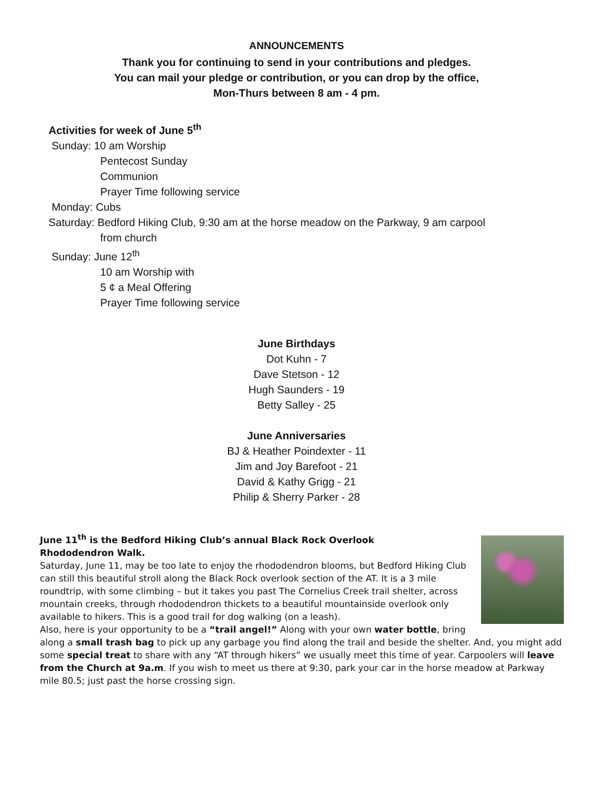ANNOUNCEMENTS
Thank you for continuing to send in your contributions and pledges.
You can mail your pledge or contribution, or you can drop by the office,
Mon-Thurs between 8 am - 4 pm.
Activities for week of June 5<sup>th</sup>
Sunday: 10 am Worship
Pentecost Sunday
Communion
Prayer Time following service
Monday: Cubs
Saturday: Bedford Hiking Club, 9:30 am at the horse meadow on the Parkway, 9 am carpool
from church
Sunday: June 12<sup>th</sup>
10 am Worship with
5 ¢ a Meal Offering
Prayer Time following service
June Birthdays
Dot Kuhn - 7
Dave Stetson - 12
Hugh Saunders - 19
Betty Salley - 25
June Anniversaries
BJ & Heather Poindexter - 11
Jim and Joy Barefoot - 21
David & Kathy Grigg - 21
Philip & Sherry Parker - 28
June 11<sup>th</sup> is the Bedford Hiking Club’s annual Black Rock Overlook
Rhododendron Walk.
Saturday, June 11, may be too late to enjoy the rhododendron blooms, but Bedford Hiking Club can still this beautiful stroll along the Black Rock overlook section of the AT. It is a 3 mile roundtrip, with some climbing – but it takes you past The Cornelius Creek trail shelter, across mountain creeks, through rhododendron thickets to a beautiful mountainside overlook only available to hikers. This is a good trail for dog walking (on a leash).
Also, here is your opportunity to be a “trail angel!” Along with your own water bottle, bring along a small trash bag to pick up any garbage you find along the trail and beside the shelter. And, you might add some special treat to share with any “AT through hikers” we usually meet this time of year. Carpoolers will leave from the Church at 9a.m. If you wish to meet us there at 9:30, park your car in the horse meadow at Parkway mile 80.5; just past the horse crossing sign.